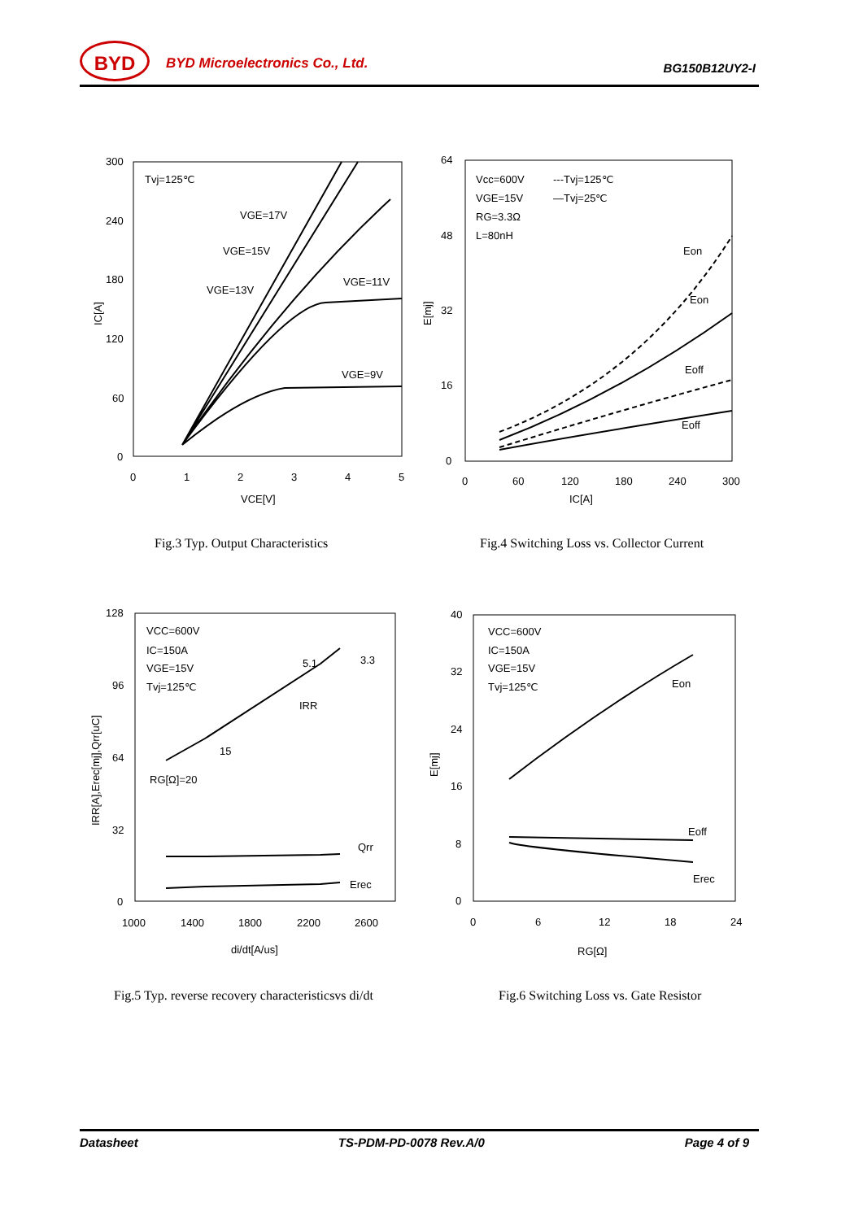BYD BYD Microelectronics Co., Ltd. BG150B12UY2-I
300
240
180
120
60
0
0
1
2
3
4
5
VCE[V]
IC[A]
Tvj=125℃
VGE=17V
VGE=15V
VGE=13V
VGE=11V
VGE=9V
Fig.3 Typ. Output Characteristics
64
48
32
16
0
0
60
120
180
240
300
IC[A]
E[mj]
Vcc=600V
VGE=15V
RG=3.3Ω
L=80nH
---Tvj=125℃
—Tvj=25℃
Eon
Eon
Eoff
Eoff
Fig.4 Switching Loss vs. Collector Current
128
96
64
32
0
1000
1400
1800
2200
2600
di/dt[A/us]
IRR[A],Erec[mj],Qrr[uC]
VCC=600V
IC=150A
VGE=15V
Tvj=125℃
5.1
3.3
IRR
15
RG[Ω]=20
Qrr
Erec
Fig.5 Typ. reverse recovery characteristicsvs di/dt
40
32
24
16
8
0
0
6
12
18
24
RG[Ω]
E[mj]
VCC=600V
IC=150A
VGE=15V
Tvj=125℃
Eon
Eoff
Erec
Fig.6 Switching Loss vs. Gate Resistor
Datasheet TS-PDM-PD-0078 Rev.A/0 Page 4 of 9